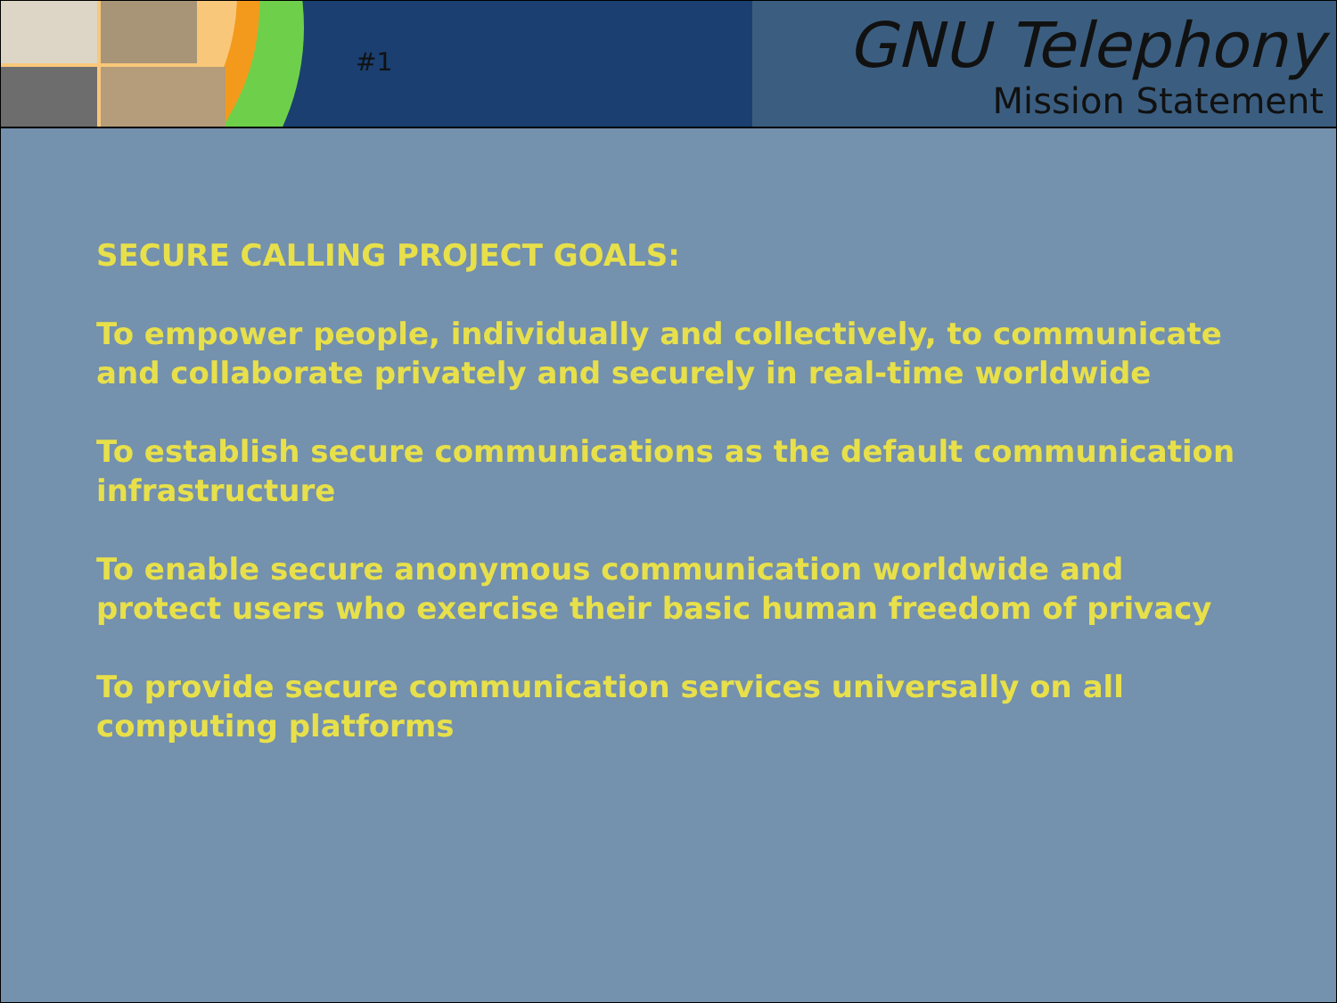#1
GNU Telephony
Mission Statement
SECURE CALLING PROJECT GOALS:
To empower people, individually and collectively, to communicate and collaborate privately and securely in real-time worldwide
To establish secure communications as the default communication infrastructure
To enable secure anonymous communication worldwide and protect users who exercise their basic human freedom of privacy
To provide secure communication services universally on all computing platforms